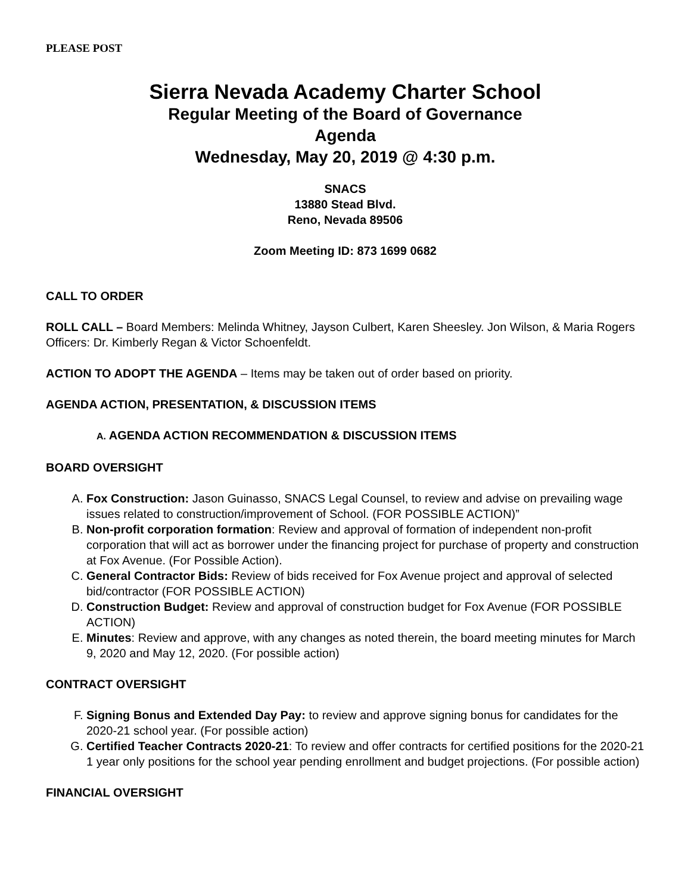PLEASE POST
Sierra Nevada Academy Charter School
Regular Meeting of the Board of Governance
Agenda
Wednesday, May 20, 2019 @ 4:30 p.m.
SNACS
13880 Stead Blvd.
Reno, Nevada 89506
Zoom Meeting ID: 873 1699 0682
CALL TO ORDER
ROLL CALL – Board Members: Melinda Whitney, Jayson Culbert, Karen Sheesley. Jon Wilson, & Maria Rogers Officers: Dr. Kimberly Regan & Victor Schoenfeldt.
ACTION TO ADOPT THE AGENDA – Items may be taken out of order based on priority.
AGENDA ACTION, PRESENTATION, & DISCUSSION ITEMS
A. AGENDA ACTION RECOMMENDATION & DISCUSSION ITEMS
BOARD OVERSIGHT
A. Fox Construction: Jason Guinasso, SNACS Legal Counsel, to review and advise on prevailing wage issues related to construction/improvement of School. (FOR POSSIBLE ACTION)”
B. Non-profit corporation formation: Review and approval of formation of independent non-profit corporation that will act as borrower under the financing project for purchase of property and construction at Fox Avenue. (For Possible Action).
C. General Contractor Bids: Review of bids received for Fox Avenue project and approval of selected bid/contractor (FOR POSSIBLE ACTION)
D. Construction Budget: Review and approval of construction budget for Fox Avenue (FOR POSSIBLE ACTION)
E. Minutes: Review and approve, with any changes as noted therein, the board meeting minutes for March 9, 2020 and May 12, 2020. (For possible action)
CONTRACT OVERSIGHT
F. Signing Bonus and Extended Day Pay: to review and approve signing bonus for candidates for the 2020-21 school year. (For possible action)
G. Certified Teacher Contracts 2020-21: To review and offer contracts for certified positions for the 2020-21 1 year only positions for the school year pending enrollment and budget projections. (For possible action)
FINANCIAL OVERSIGHT